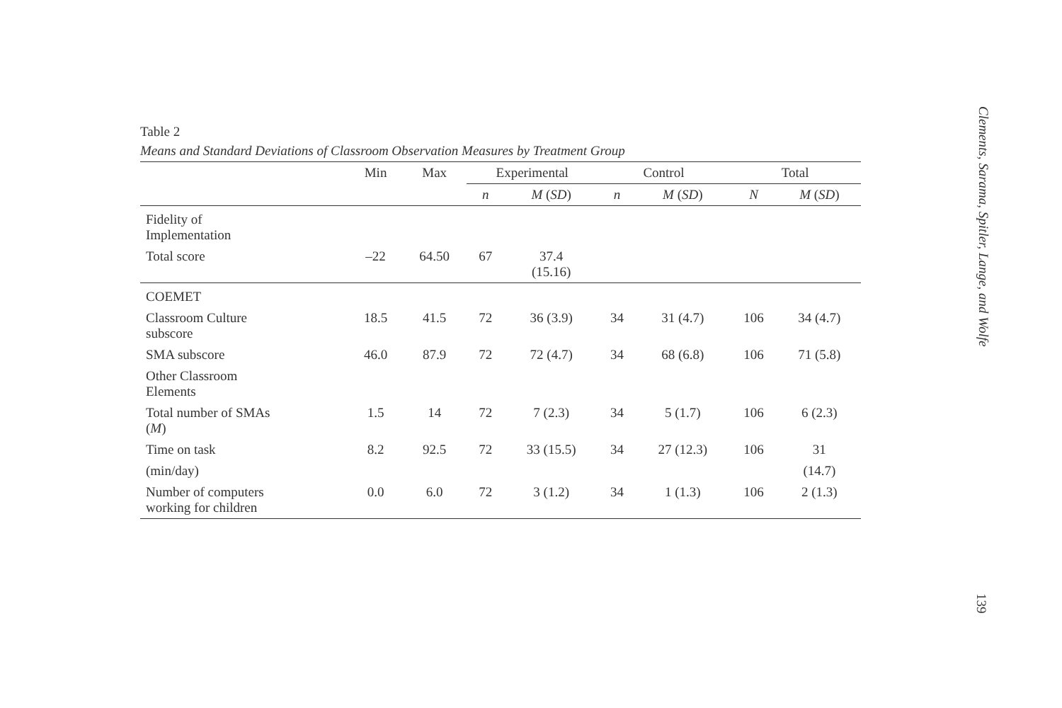Table 2
Means and Standard Deviations of Classroom Observation Measures by Treatment Group
| | Min | Max | Experimental | | Control | | Total | |
| --- | --- | --- | --- | --- | --- | --- | --- | --- |
| | | | n | M ( SD ) | n | M ( SD ) | N | M ( SD ) |
| Fidelity of Implementation | | | | | | | | |
| Total score | –22 | 64.50 | 67 | 37.4 (15.16) | | | | |
| COEMET | | | | | | | | |
| Classroom Culture subscore | 18.5 | 41.5 | 72 | 36 (3.9) | 34 | 31 (4.7) | 106 | 34 (4.7) |
| SMA subscore | 46.0 | 87.9 | 72 | 72 (4.7) | 34 | 68 (6.8) | 106 | 71 (5.8) |
| Other Classroom Elements | | | | | | | | |
| Total number of SMAs ( M ) | 1.5 | 14 | 72 | 7 (2.3) | 34 | 5 (1.7) | 106 | 6 (2.3) |
| Time on task | 8.2 | 92.5 | 72 | 33 (15.5) | 34 | 27 (12.3) | 106 | 31 |
| (min/day) | | | | | | | | (14.7) |
| Number of computers working for children | 0.0 | 6.0 | 72 | 3 (1.2) | 34 | 1 (1.3) | 106 | 2 (1.3) |
Clements, Sarama, Spitler, Lange, and Wolfe
139